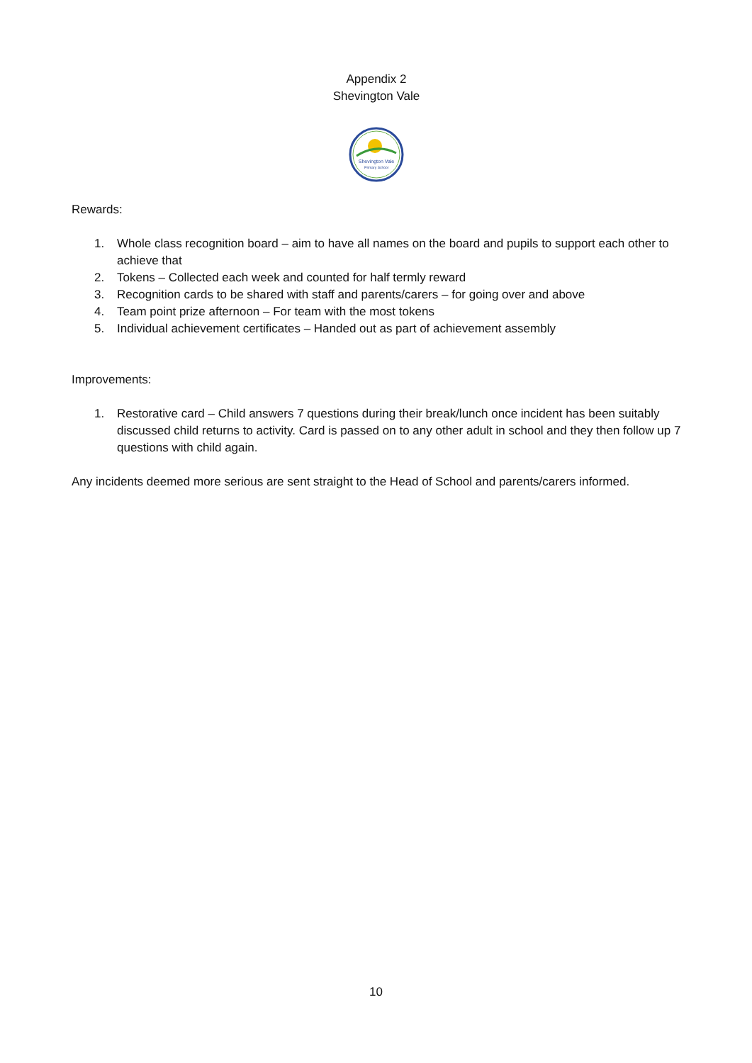Appendix 2
Shevington Vale
Shevington Vale
Primary School
Rewards:
1. Whole class recognition board – aim to have all names on the board and pupils to support each other to achieve that
2. Tokens – Collected each week and counted for half termly reward
3. Recognition cards to be shared with staff and parents/carers – for going over and above
4. Team point prize afternoon – For team with the most tokens
5. Individual achievement certificates – Handed out as part of achievement assembly
Improvements:
1. Restorative card – Child answers 7 questions during their break/lunch once incident has been suitably discussed child returns to activity. Card is passed on to any other adult in school and they then follow up 7 questions with child again.
Any incidents deemed more serious are sent straight to the Head of School and parents/carers informed.
10